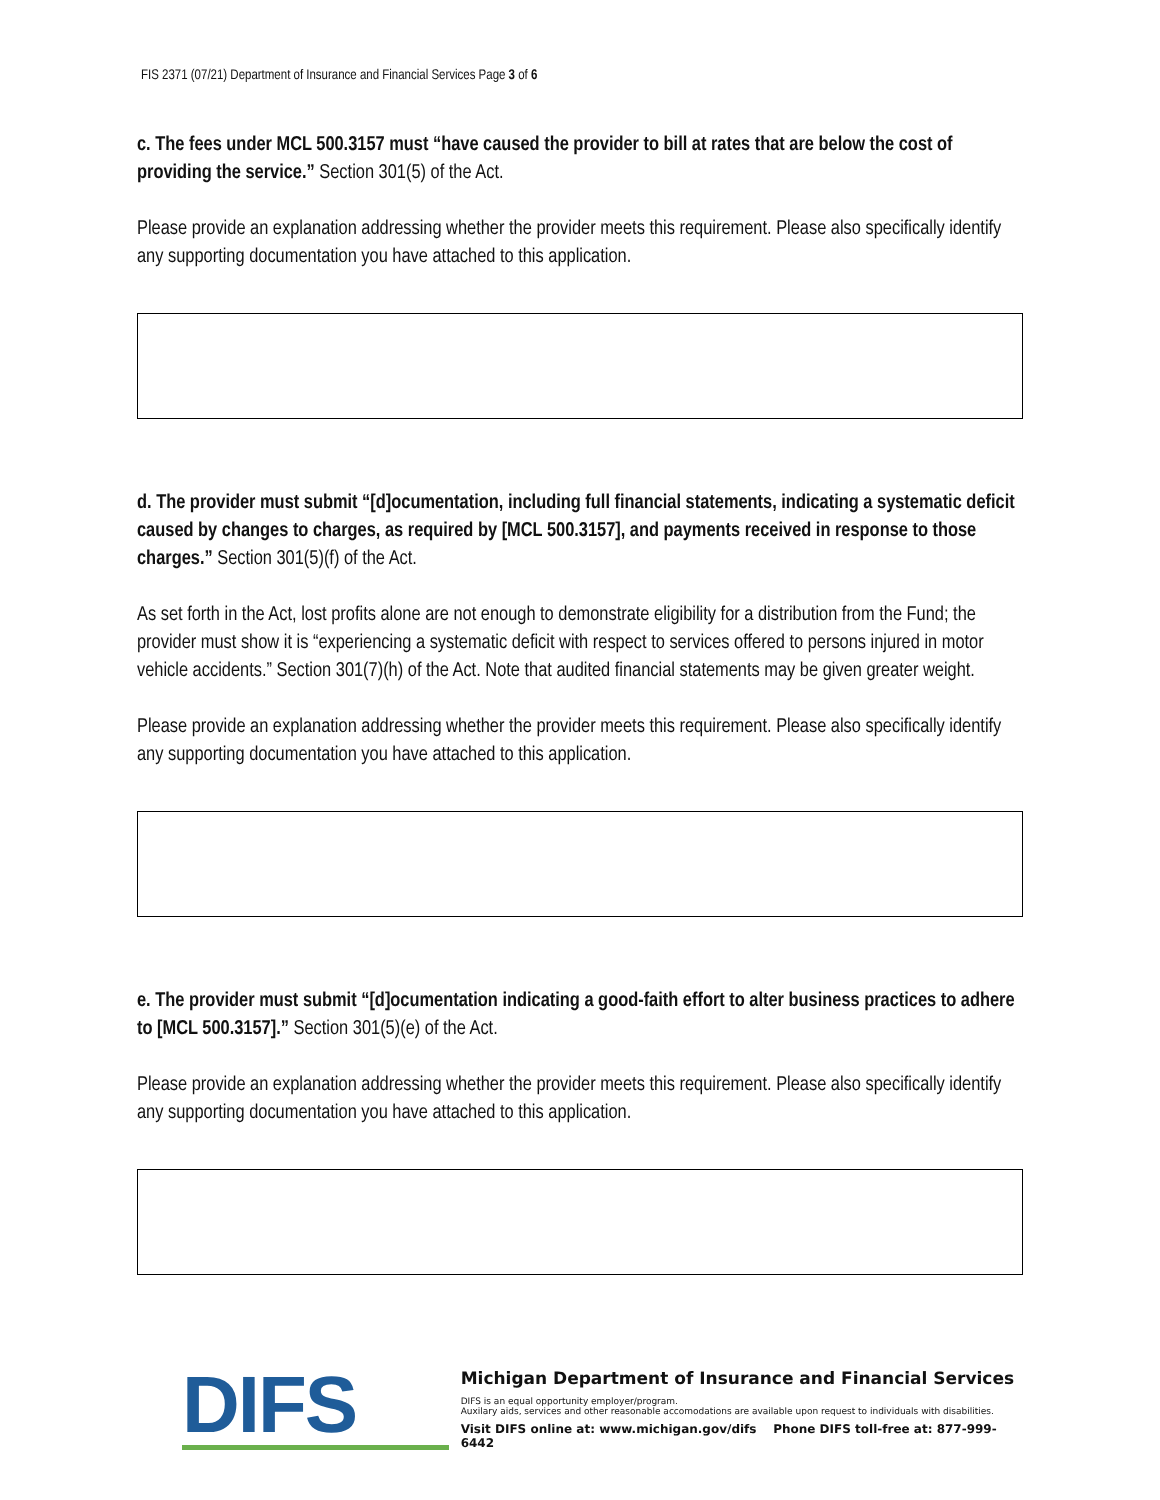FIS 2371 (07/21) Department of Insurance and Financial Services Page 3 of 6
c. The fees under MCL 500.3157 must “have caused the provider to bill at rates that are below the cost of providing the service.” Section 301(5) of the Act.
Please provide an explanation addressing whether the provider meets this requirement. Please also specifically identify any supporting documentation you have attached to this application.
d. The provider must submit “[d]ocumentation, including full financial statements, indicating a systematic deficit caused by changes to charges, as required by [MCL 500.3157], and payments received in response to those charges.” Section 301(5)(f) of the Act.
As set forth in the Act, lost profits alone are not enough to demonstrate eligibility for a distribution from the Fund; the provider must show it is “experiencing a systematic deficit with respect to services offered to persons injured in motor vehicle accidents.” Section 301(7)(h) of the Act. Note that audited financial statements may be given greater weight.
Please provide an explanation addressing whether the provider meets this requirement. Please also specifically identify any supporting documentation you have attached to this application.
e. The provider must submit “[d]ocumentation indicating a good-faith effort to alter business practices to adhere to [MCL 500.3157].” Section 301(5)(e) of the Act.
Please provide an explanation addressing whether the provider meets this requirement. Please also specifically identify any supporting documentation you have attached to this application.
DIFS
Michigan Department of Insurance and Financial Services
DIFS is an equal opportunity employer/program.
Auxilary aids, services and other reasonable accomodations are available upon request to individuals with disabilities.
Visit DIFS online at: www.michigan.gov/difs Phone DIFS toll-free at: 877-999-6442